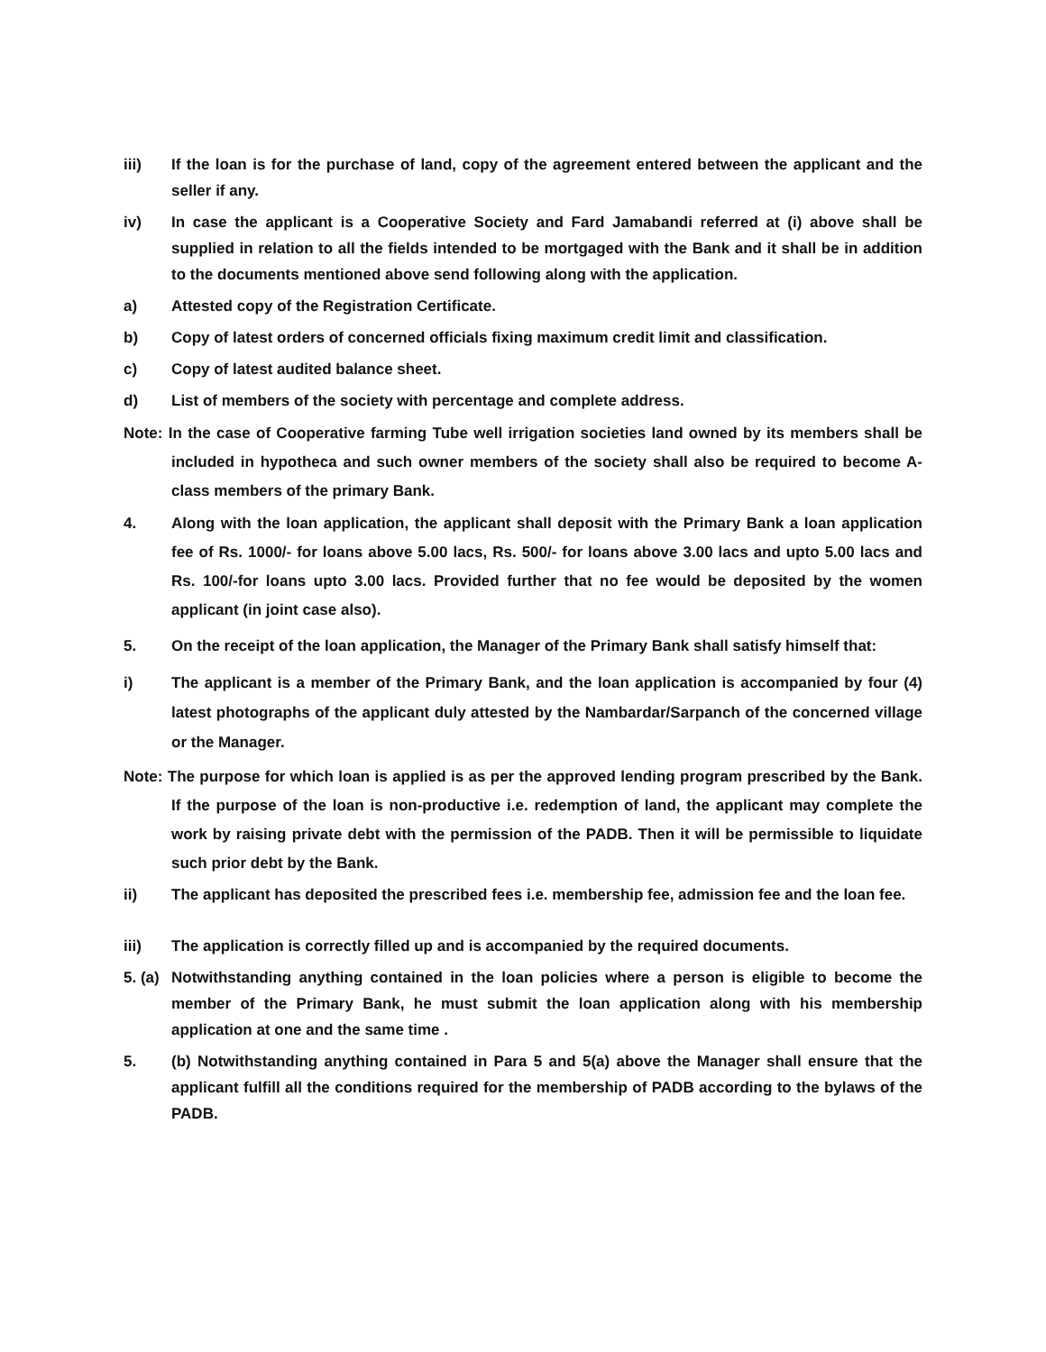iii) If the loan is for the purchase of land, copy of the agreement entered between the applicant and the seller if any.
iv) In case the applicant is a Cooperative Society and Fard Jamabandi referred at (i) above shall be supplied in relation to all the fields intended to be mortgaged with the Bank and it shall be in addition to the documents mentioned above send following along with the application.
a) Attested copy of the Registration Certificate.
b) Copy of latest orders of concerned officials fixing maximum credit limit and classification.
c) Copy of latest audited balance sheet.
d) List of members of the society with percentage and complete address.
Note: In the case of Cooperative farming Tube well irrigation societies land owned by its members shall be included in hypotheca and such owner members of the society shall also be required to become A-class members of the primary Bank.
4. Along with the loan application, the applicant shall deposit with the Primary Bank a loan application fee of Rs. 1000/- for loans above 5.00 lacs, Rs. 500/- for loans above 3.00 lacs and upto 5.00 lacs and Rs. 100/-for loans upto 3.00 lacs. Provided further that no fee would be deposited by the women applicant (in joint case also).
5. On the receipt of the loan application, the Manager of the Primary Bank shall satisfy himself that:
i) The applicant is a member of the Primary Bank, and the loan application is accompanied by four (4) latest photographs of the applicant duly attested by the Nambardar/Sarpanch of the concerned village or the Manager.
Note: The purpose for which loan is applied is as per the approved lending program prescribed by the Bank. If the purpose of the loan is non-productive i.e. redemption of land, the applicant may complete the work by raising private debt with the permission of the PADB. Then it will be permissible to liquidate such prior debt by the Bank.
ii) The applicant has deposited the prescribed fees i.e. membership fee, admission fee and the loan fee.
iii) The application is correctly filled up and is accompanied by the required documents.
5. (a)
Notwithstanding anything contained in the loan policies where a person is eligible to become the member of the Primary Bank, he must submit the loan application along with his membership application at one and the same time .
5. (b) Notwithstanding anything contained in Para 5 and 5(a) above the Manager shall ensure that the applicant fulfill all the conditions required for the membership of PADB according to the bylaws of the PADB.